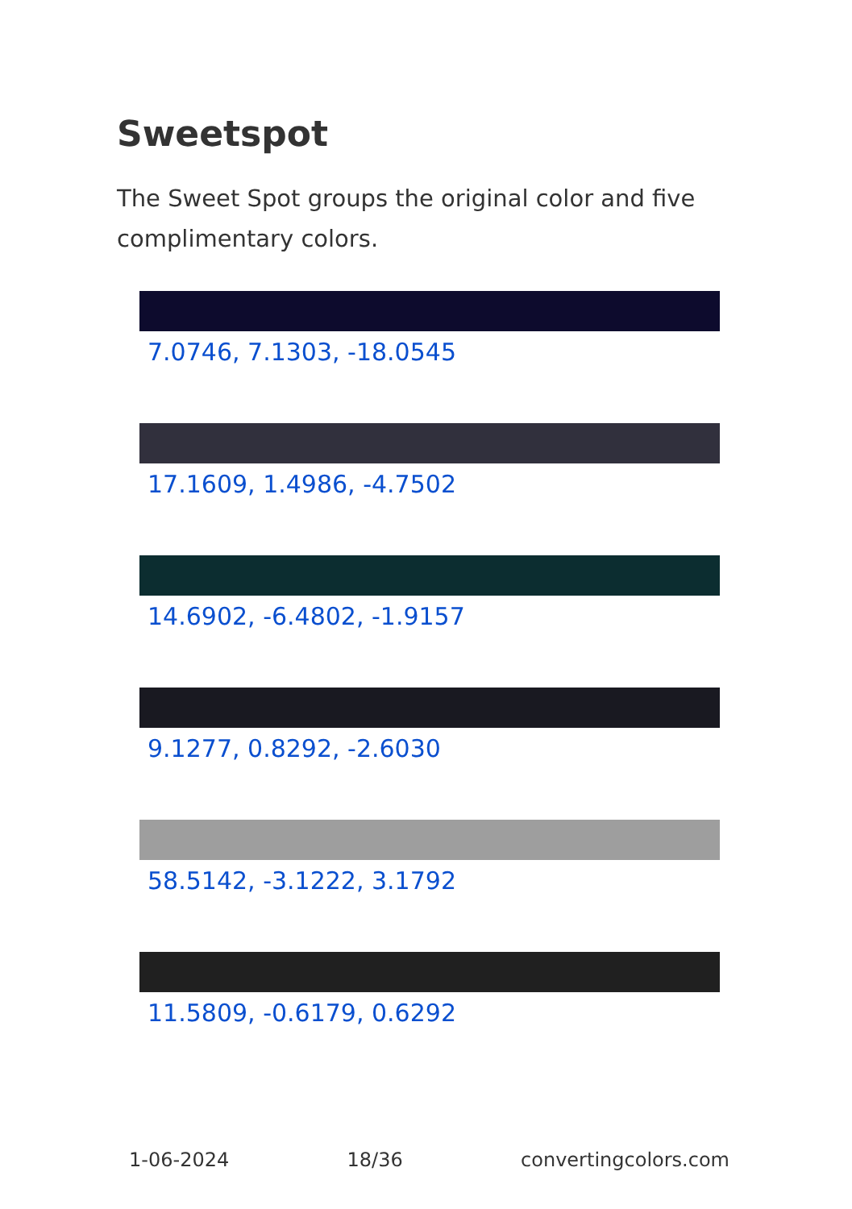Sweetspot
The Sweet Spot groups the original color and five complimentary colors.
7.0746, 7.1303, -18.0545
17.1609, 1.4986, -4.7502
14.6902, -6.4802, -1.9157
9.1277, 0.8292, -2.6030
58.5142, -3.1222, 3.1792
11.5809, -0.6179, 0.6292
1-06-2024 18/36 convertingcolors.com